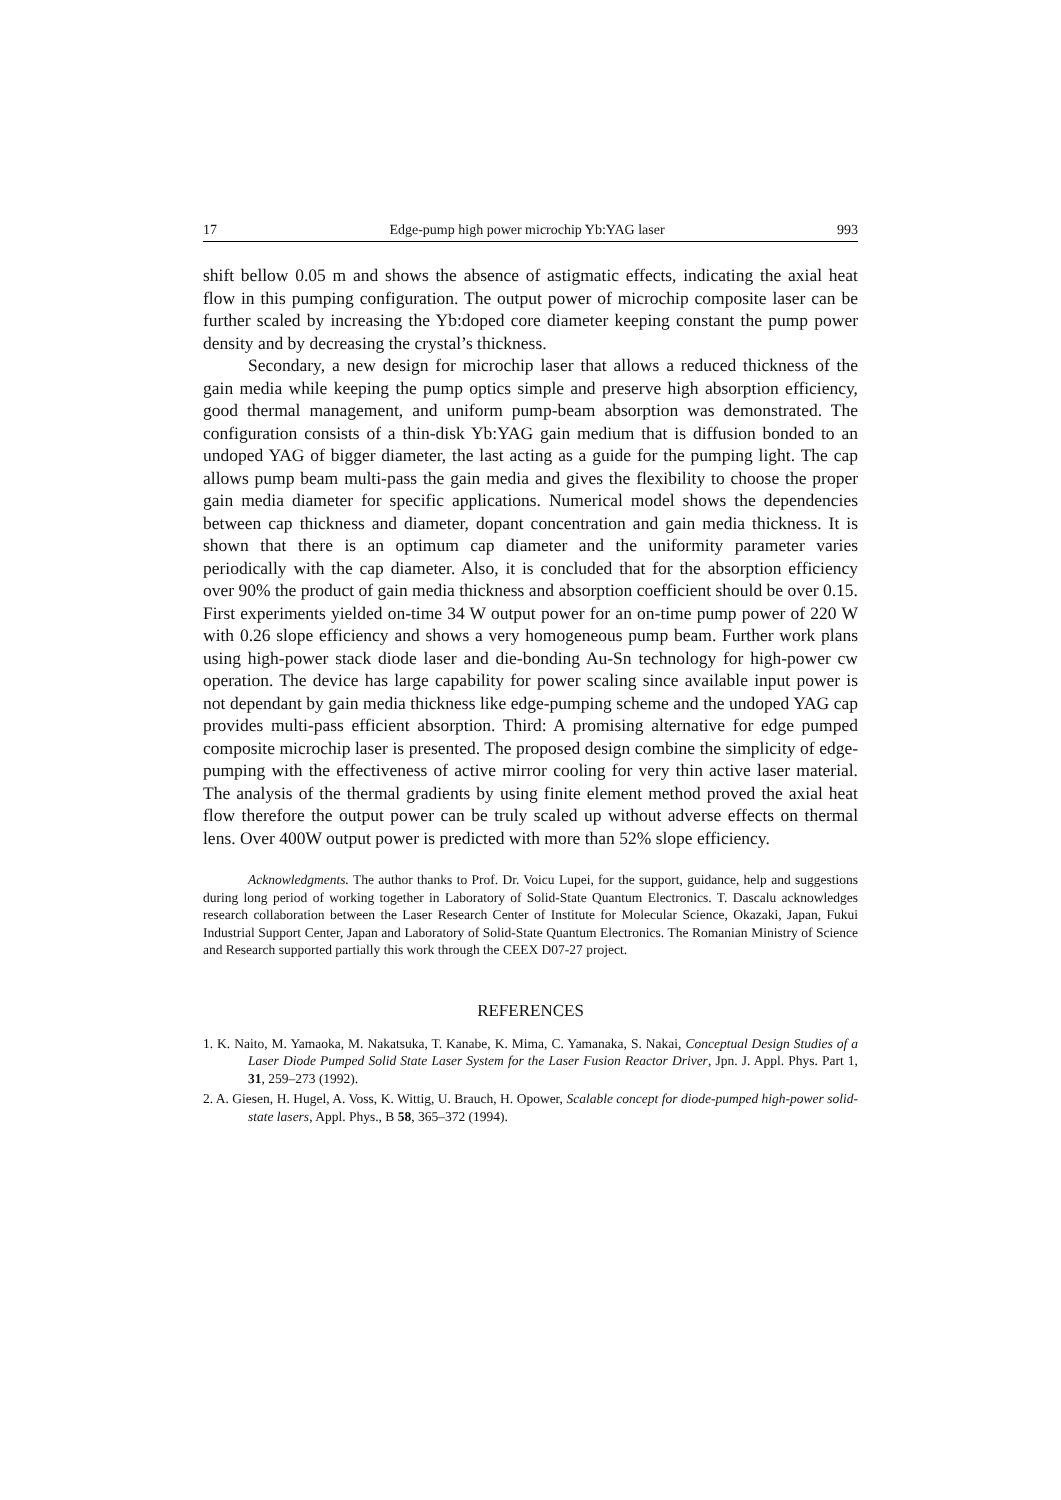17 Edge-pump high power microchip Yb:YAG laser 993
shift bellow 0.05 m and shows the absence of astigmatic effects, indicating the axial heat flow in this pumping configuration. The output power of microchip composite laser can be further scaled by increasing the Yb:doped core diameter keeping constant the pump power density and by decreasing the crystal’s thickness.
Secondary, a new design for microchip laser that allows a reduced thickness of the gain media while keeping the pump optics simple and preserve high absorption efficiency, good thermal management, and uniform pump-beam absorption was demonstrated. The configuration consists of a thin-disk Yb:YAG gain medium that is diffusion bonded to an undoped YAG of bigger diameter, the last acting as a guide for the pumping light. The cap allows pump beam multi-pass the gain media and gives the flexibility to choose the proper gain media diameter for specific applications. Numerical model shows the dependencies between cap thickness and diameter, dopant concentration and gain media thickness. It is shown that there is an optimum cap diameter and the uniformity parameter varies periodically with the cap diameter. Also, it is concluded that for the absorption efficiency over 90% the product of gain media thickness and absorption coefficient should be over 0.15. First experiments yielded on-time 34 W output power for an on-time pump power of 220 W with 0.26 slope efficiency and shows a very homogeneous pump beam. Further work plans using high-power stack diode laser and die-bonding Au-Sn technology for high-power cw operation. The device has large capability for power scaling since available input power is not dependant by gain media thickness like edge-pumping scheme and the undoped YAG cap provides multi-pass efficient absorption. Third: A promising alternative for edge pumped composite microchip laser is presented. The proposed design combine the simplicity of edge-pumping with the effectiveness of active mirror cooling for very thin active laser material. The analysis of the thermal gradients by using finite element method proved the axial heat flow therefore the output power can be truly scaled up without adverse effects on thermal lens. Over 400W output power is predicted with more than 52% slope efficiency.
Acknowledgments. The author thanks to Prof. Dr. Voicu Lupei, for the support, guidance, help and suggestions during long period of working together in Laboratory of Solid-State Quantum Electronics. T. Dascalu acknowledges research collaboration between the Laser Research Center of Institute for Molecular Science, Okazaki, Japan, Fukui Industrial Support Center, Japan and Laboratory of Solid-State Quantum Electronics. The Romanian Ministry of Science and Research supported partially this work through the CEEX D07-27 project.
REFERENCES
1. K. Naito, M. Yamaoka, M. Nakatsuka, T. Kanabe, K. Mima, C. Yamanaka, S. Nakai, Conceptual Design Studies of a Laser Diode Pumped Solid State Laser System for the Laser Fusion Reactor Driver, Jpn. J. Appl. Phys. Part 1, 31, 259–273 (1992).
2. A. Giesen, H. Hugel, A. Voss, K. Wittig, U. Brauch, H. Opower, Scalable concept for diode-pumped high-power solid-state lasers, Appl. Phys., B 58, 365–372 (1994).